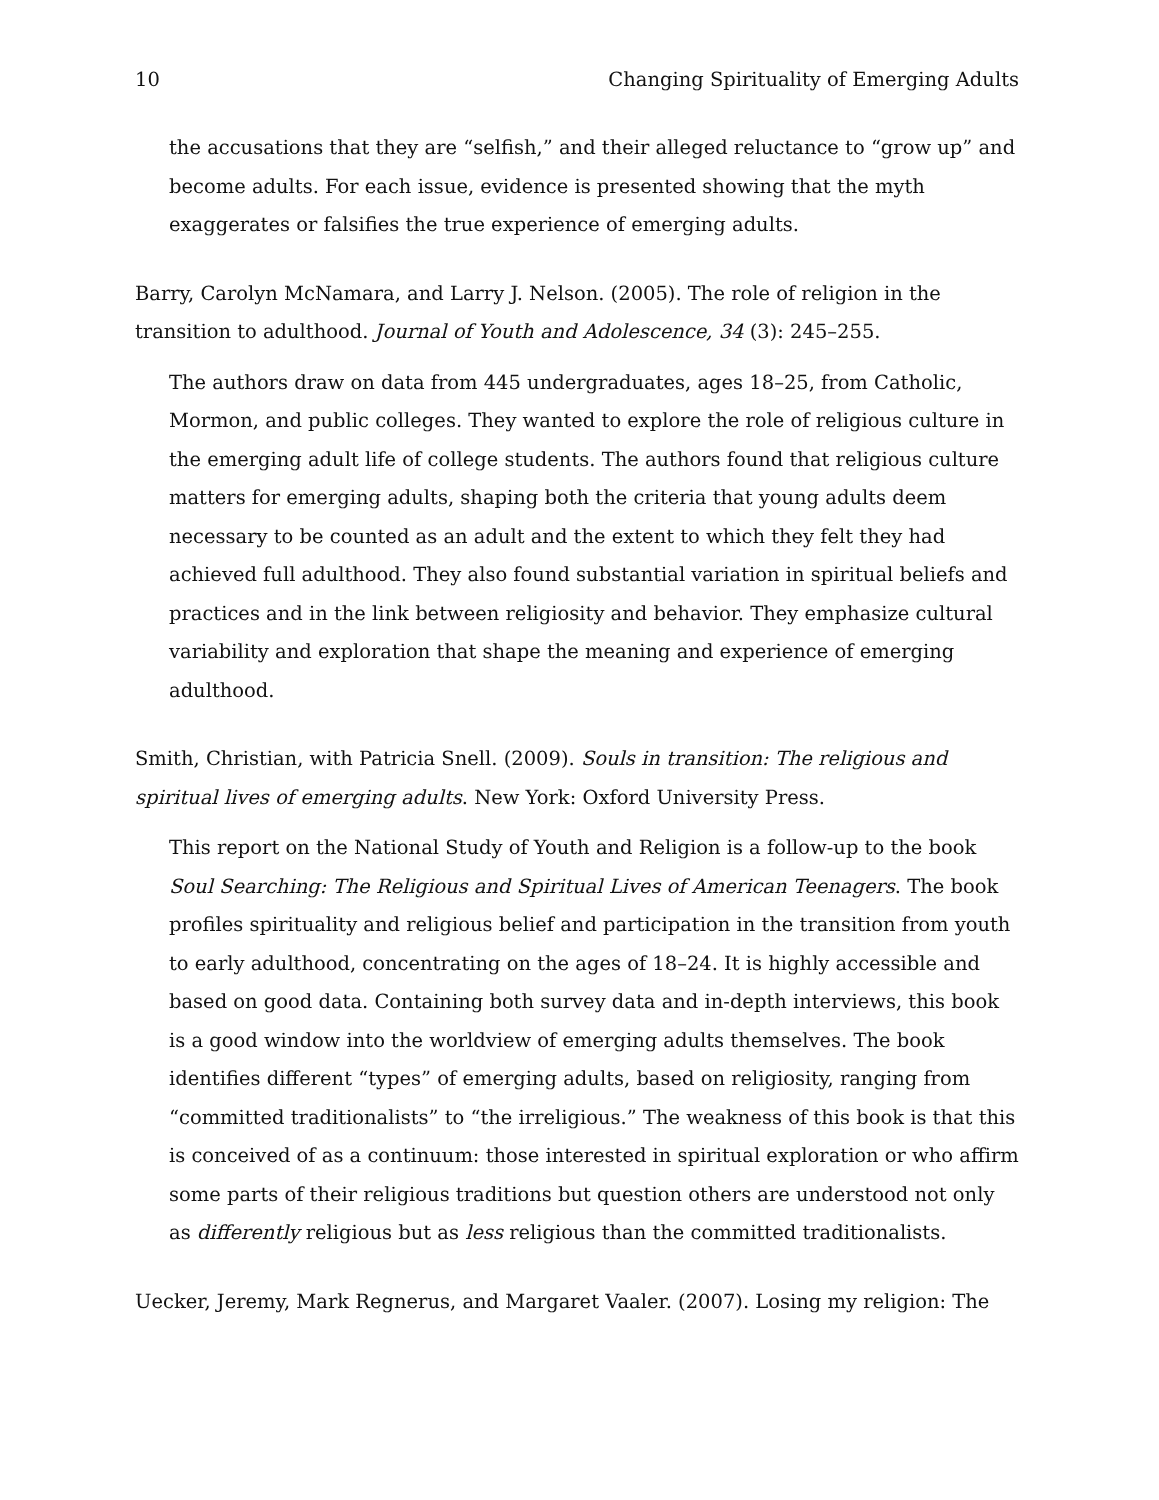10 Changing Spirituality of Emerging Adults
the accusations that they are “selfish,” and their alleged reluctance to “grow up” and become adults. For each issue, evidence is presented showing that the myth exaggerates or falsifies the true experience of emerging adults.
Barry, Carolyn McNamara, and Larry J. Nelson. (2005). The role of religion in the transition to adulthood. Journal of Youth and Adolescence, 34 (3): 245–255.
The authors draw on data from 445 undergraduates, ages 18–25, from Catholic, Mormon, and public colleges. They wanted to explore the role of religious culture in the emerging adult life of college students. The authors found that religious culture matters for emerging adults, shaping both the criteria that young adults deem necessary to be counted as an adult and the extent to which they felt they had achieved full adulthood. They also found substantial variation in spiritual beliefs and practices and in the link between religiosity and behavior. They emphasize cultural variability and exploration that shape the meaning and experience of emerging adulthood.
Smith, Christian, with Patricia Snell. (2009). Souls in transition: The religious and spiritual lives of emerging adults. New York: Oxford University Press.
This report on the National Study of Youth and Religion is a follow-up to the book Soul Searching: The Religious and Spiritual Lives of American Teenagers. The book profiles spirituality and religious belief and participation in the transition from youth to early adulthood, concentrating on the ages of 18–24. It is highly accessible and based on good data. Containing both survey data and in-depth interviews, this book is a good window into the worldview of emerging adults themselves. The book identifies different “types” of emerging adults, based on religiosity, ranging from “committed traditionalists” to “the irreligious.” The weakness of this book is that this is conceived of as a continuum: those interested in spiritual exploration or who affirm some parts of their religious traditions but question others are understood not only as differently religious but as less religious than the committed traditionalists.
Uecker, Jeremy, Mark Regnerus, and Margaret Vaaler. (2007). Losing my religion: The